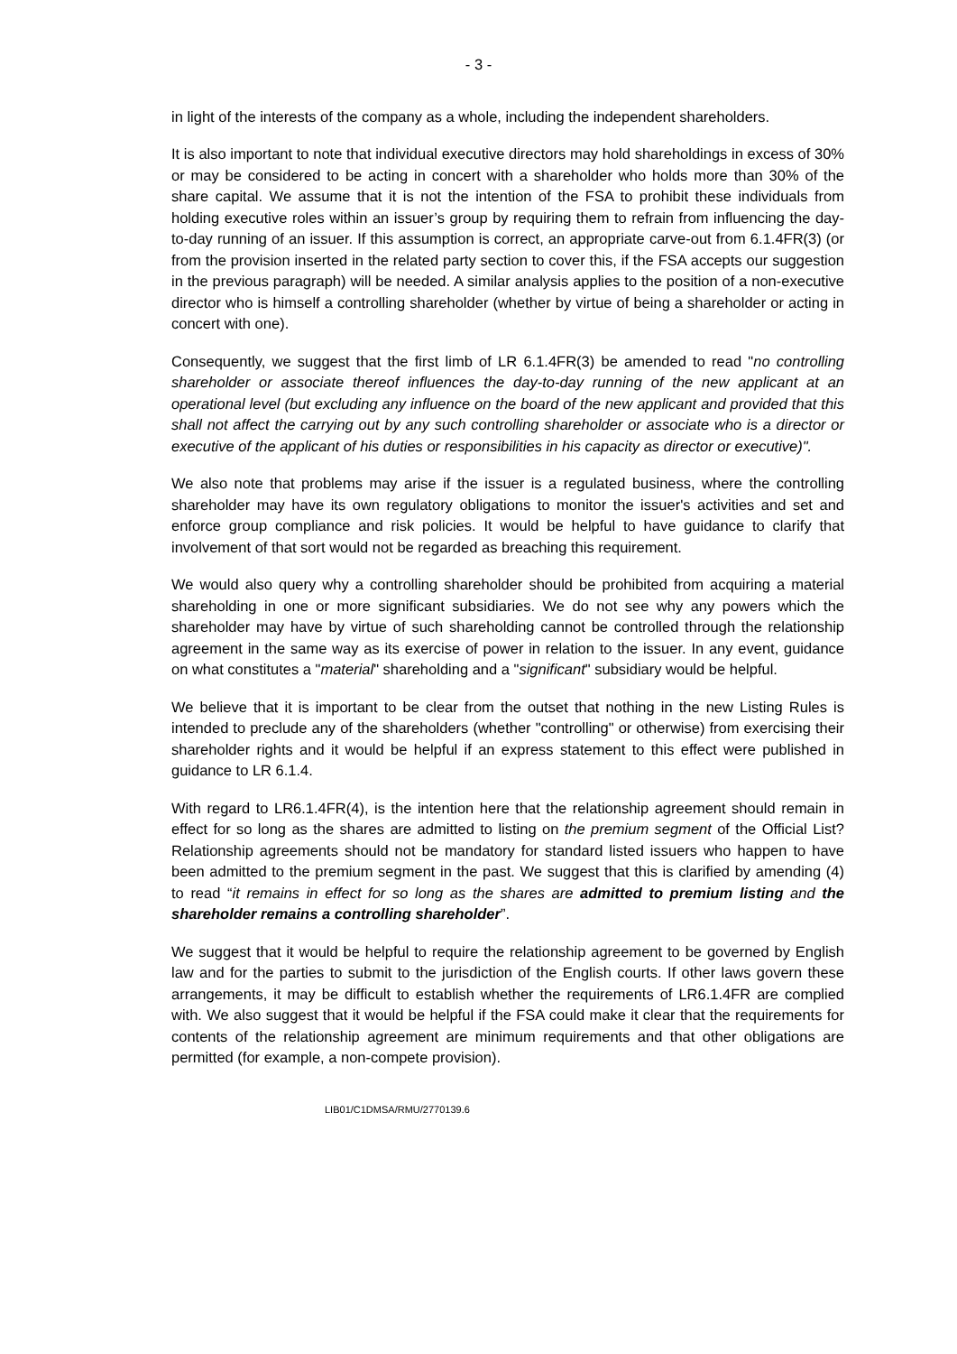- 3 -
in light of the interests of the company as a whole, including the independent shareholders.
It is also important to note that individual executive directors may hold shareholdings in excess of 30% or may be considered to be acting in concert with a shareholder who holds more than 30% of the share capital. We assume that it is not the intention of the FSA to prohibit these individuals from holding executive roles within an issuer’s group by requiring them to refrain from influencing the day-to-day running of an issuer. If this assumption is correct, an appropriate carve-out from 6.1.4FR(3) (or from the provision inserted in the related party section to cover this, if the FSA accepts our suggestion in the previous paragraph) will be needed. A similar analysis applies to the position of a non-executive director who is himself a controlling shareholder (whether by virtue of being a shareholder or acting in concert with one).
Consequently, we suggest that the first limb of LR 6.1.4FR(3) be amended to read "no controlling shareholder or associate thereof influences the day-to-day running of the new applicant at an operational level (but excluding any influence on the board of the new applicant and provided that this shall not affect the carrying out by any such controlling shareholder or associate who is a director or executive of the applicant of his duties or responsibilities in his capacity as director or executive)".
We also note that problems may arise if the issuer is a regulated business, where the controlling shareholder may have its own regulatory obligations to monitor the issuer's activities and set and enforce group compliance and risk policies. It would be helpful to have guidance to clarify that involvement of that sort would not be regarded as breaching this requirement.
We would also query why a controlling shareholder should be prohibited from acquiring a material shareholding in one or more significant subsidiaries. We do not see why any powers which the shareholder may have by virtue of such shareholding cannot be controlled through the relationship agreement in the same way as its exercise of power in relation to the issuer. In any event, guidance on what constitutes a "material" shareholding and a "significant" subsidiary would be helpful.
We believe that it is important to be clear from the outset that nothing in the new Listing Rules is intended to preclude any of the shareholders (whether "controlling" or otherwise) from exercising their shareholder rights and it would be helpful if an express statement to this effect were published in guidance to LR 6.1.4.
With regard to LR6.1.4FR(4), is the intention here that the relationship agreement should remain in effect for so long as the shares are admitted to listing on the premium segment of the Official List? Relationship agreements should not be mandatory for standard listed issuers who happen to have been admitted to the premium segment in the past. We suggest that this is clarified by amending (4) to read “it remains in effect for so long as the shares are admitted to premium listing and the shareholder remains a controlling shareholder”.
We suggest that it would be helpful to require the relationship agreement to be governed by English law and for the parties to submit to the jurisdiction of the English courts. If other laws govern these arrangements, it may be difficult to establish whether the requirements of LR6.1.4FR are complied with. We also suggest that it would be helpful if the FSA could make it clear that the requirements for contents of the relationship agreement are minimum requirements and that other obligations are permitted (for example, a non-compete provision).
LIB01/C1DMSA/RMU/2770139.6